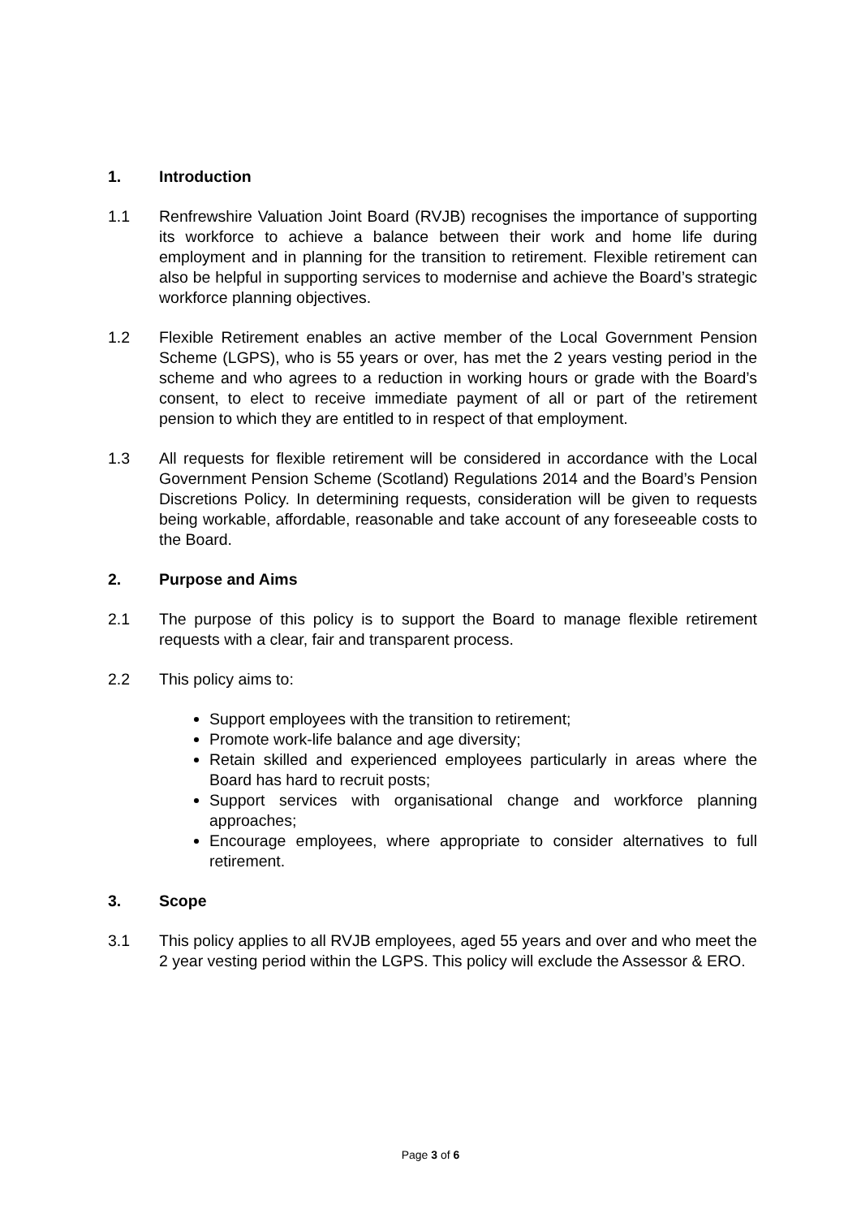1. Introduction
1.1 Renfrewshire Valuation Joint Board (RVJB) recognises the importance of supporting its workforce to achieve a balance between their work and home life during employment and in planning for the transition to retirement. Flexible retirement can also be helpful in supporting services to modernise and achieve the Board’s strategic workforce planning objectives.
1.2 Flexible Retirement enables an active member of the Local Government Pension Scheme (LGPS), who is 55 years or over, has met the 2 years vesting period in the scheme and who agrees to a reduction in working hours or grade with the Board’s consent, to elect to receive immediate payment of all or part of the retirement pension to which they are entitled to in respect of that employment.
1.3 All requests for flexible retirement will be considered in accordance with the Local Government Pension Scheme (Scotland) Regulations 2014 and the Board’s Pension Discretions Policy. In determining requests, consideration will be given to requests being workable, affordable, reasonable and take account of any foreseeable costs to the Board.
2. Purpose and Aims
2.1 The purpose of this policy is to support the Board to manage flexible retirement requests with a clear, fair and transparent process.
2.2 This policy aims to:
Support employees with the transition to retirement;
Promote work-life balance and age diversity;
Retain skilled and experienced employees particularly in areas where the Board has hard to recruit posts;
Support services with organisational change and workforce planning approaches;
Encourage employees, where appropriate to consider alternatives to full retirement.
3. Scope
3.1 This policy applies to all RVJB employees, aged 55 years and over and who meet the 2 year vesting period within the LGPS. This policy will exclude the Assessor & ERO.
Page 3 of 6